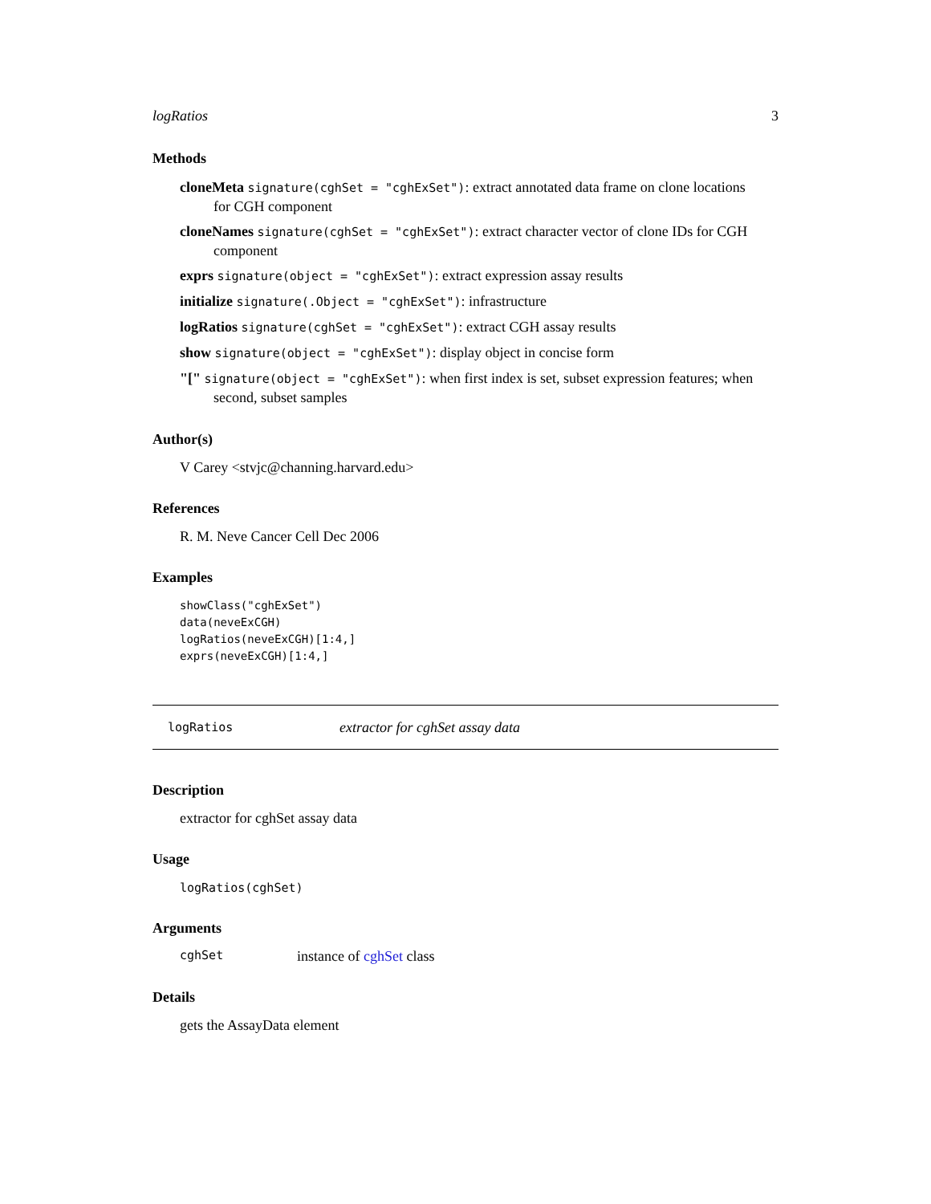logRatios 3
Methods
cloneMeta signature(cghSet = "cghExSet"): extract annotated data frame on clone locations
for CGH component
cloneNames signature(cghSet = "cghExSet"): extract character vector of clone IDs for CGH
component
exprs signature(object = "cghExSet"): extract expression assay results
initialize signature(.Object = "cghExSet"): infrastructure
logRatios signature(cghSet = "cghExSet"): extract CGH assay results
show signature(object = "cghExSet"): display object in concise form
"[" signature(object = "cghExSet"): when first index is set, subset expression features; when
second, subset samples
Author(s)
V Carey <stvjc@channing.harvard.edu>
References
R. M. Neve Cancer Cell Dec 2006
Examples
showClass("cghExSet")
data(neveExCGH)
logRatios(neveExCGH)[1:4,]
exprs(neveExCGH)[1:4,]
logRatios extractor for cghSet assay data
Description
extractor for cghSet assay data
Usage
logRatios(cghSet)
Arguments
cghSet instance of cghSet class
Details
gets the AssayData element